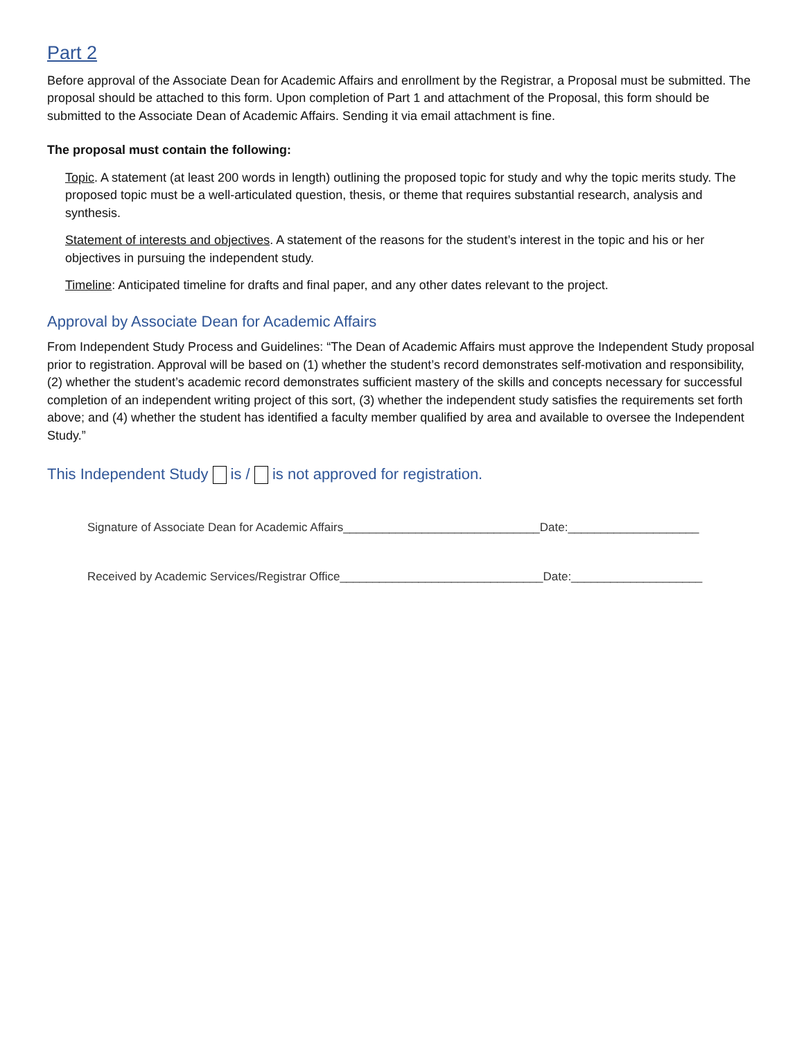Part 2
Before approval of the Associate Dean for Academic Affairs and enrollment by the Registrar, a Proposal must be submitted. The proposal should be attached to this form. Upon completion of Part 1 and attachment of the Proposal, this form should be submitted to the Associate Dean of Academic Affairs. Sending it via email attachment is fine.
The proposal must contain the following:
Topic. A statement (at least 200 words in length) outlining the proposed topic for study and why the topic merits study. The proposed topic must be a well-articulated question, thesis, or theme that requires substantial research, analysis and synthesis.
Statement of interests and objectives. A statement of the reasons for the student’s interest in the topic and his or her objectives in pursuing the independent study.
Timeline: Anticipated timeline for drafts and final paper, and any other dates relevant to the project.
Approval by Associate Dean for Academic Affairs
From Independent Study Process and Guidelines: “The Dean of Academic Affairs must approve the Independent Study proposal prior to registration. Approval will be based on (1) whether the student’s record demonstrates self-motivation and responsibility, (2) whether the student’s academic record demonstrates sufficient mastery of the skills and concepts necessary for successful completion of an independent writing project of this sort, (3) whether the independent study satisfies the requirements set forth above; and (4) whether the student has identified a faculty member qualified by area and available to oversee the Independent Study.”
This Independent Study is / is not approved for registration.
Signature of Associate Dean for Academic Affairs______________________________Date:____________________
Received by Academic Services/Registrar Office_______________________________Date:____________________